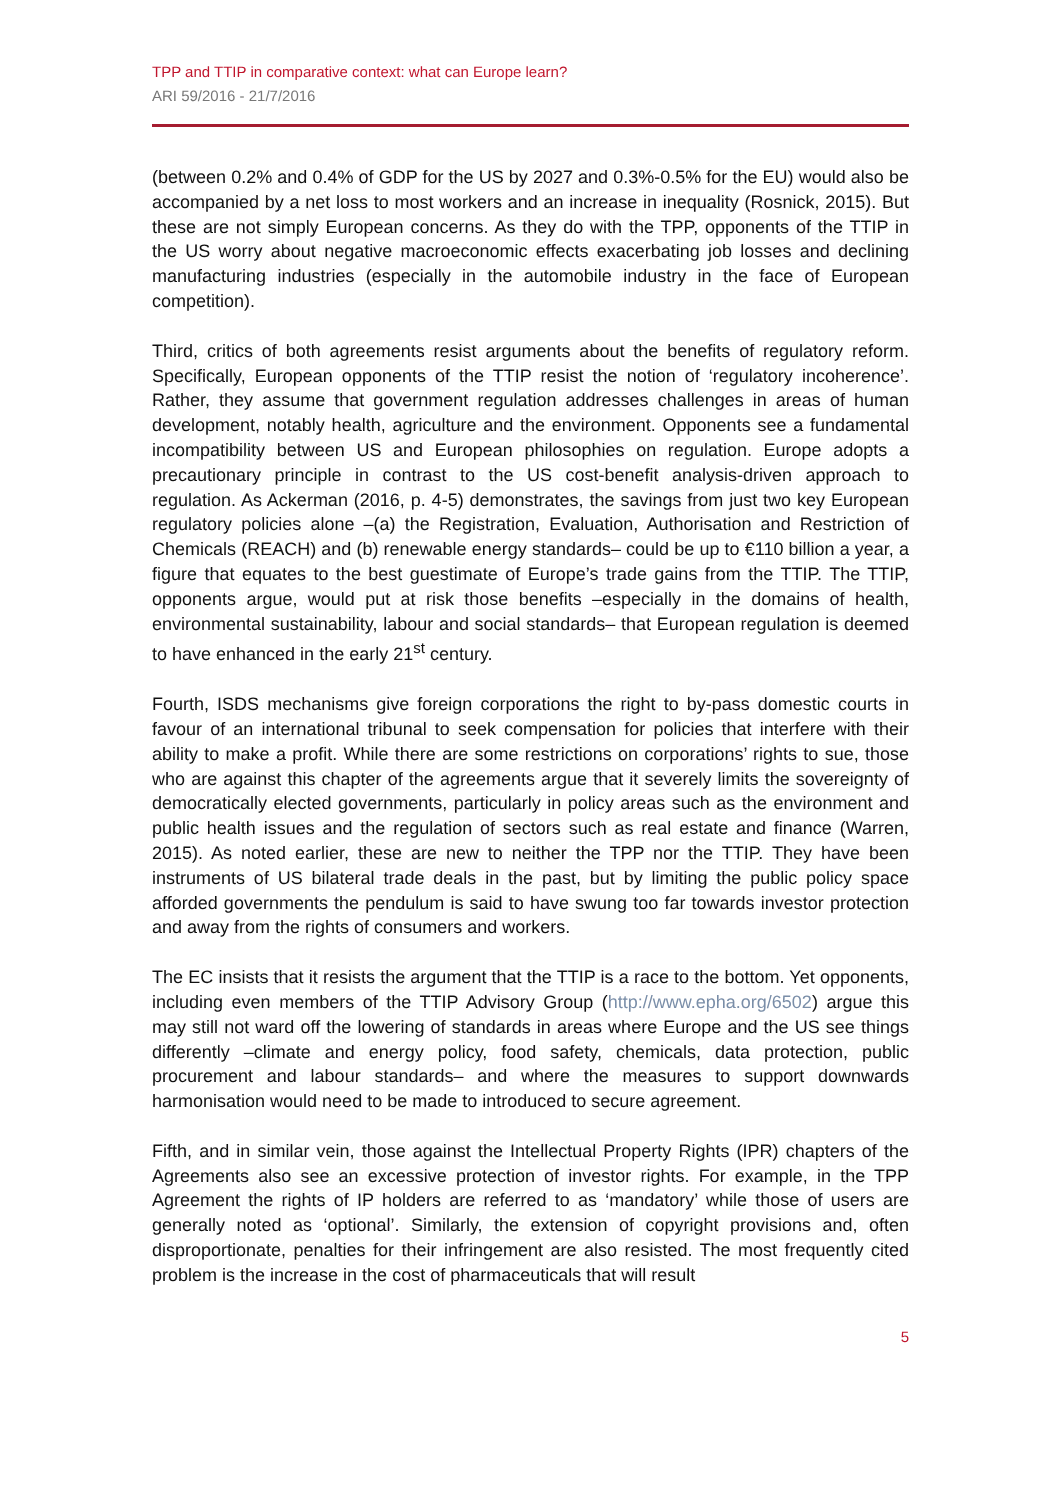TPP and TTIP in comparative context: what can Europe learn?
ARI 59/2016 - 21/7/2016
(between 0.2% and 0.4% of GDP for the US by 2027 and 0.3%-0.5% for the EU) would also be accompanied by a net loss to most workers and an increase in inequality (Rosnick, 2015). But these are not simply European concerns. As they do with the TPP, opponents of the TTIP in the US worry about negative macroeconomic effects exacerbating job losses and declining manufacturing industries (especially in the automobile industry in the face of European competition).
Third, critics of both agreements resist arguments about the benefits of regulatory reform. Specifically, European opponents of the TTIP resist the notion of ‘regulatory incoherence’. Rather, they assume that government regulation addresses challenges in areas of human development, notably health, agriculture and the environment. Opponents see a fundamental incompatibility between US and European philosophies on regulation. Europe adopts a precautionary principle in contrast to the US cost-benefit analysis-driven approach to regulation. As Ackerman (2016, p. 4-5) demonstrates, the savings from just two key European regulatory policies alone –(a) the Registration, Evaluation, Authorisation and Restriction of Chemicals (REACH) and (b) renewable energy standards– could be up to €110 billion a year, a figure that equates to the best guestimate of Europe’s trade gains from the TTIP. The TTIP, opponents argue, would put at risk those benefits –especially in the domains of health, environmental sustainability, labour and social standards– that European regulation is deemed to have enhanced in the early 21<sup>st</sup> century.
Fourth, ISDS mechanisms give foreign corporations the right to by-pass domestic courts in favour of an international tribunal to seek compensation for policies that interfere with their ability to make a profit. While there are some restrictions on corporations’ rights to sue, those who are against this chapter of the agreements argue that it severely limits the sovereignty of democratically elected governments, particularly in policy areas such as the environment and public health issues and the regulation of sectors such as real estate and finance (Warren, 2015). As noted earlier, these are new to neither the TPP nor the TTIP. They have been instruments of US bilateral trade deals in the past, but by limiting the public policy space afforded governments the pendulum is said to have swung too far towards investor protection and away from the rights of consumers and workers.
The EC insists that it resists the argument that the TTIP is a race to the bottom. Yet opponents, including even members of the TTIP Advisory Group (http://www.epha.org/6502) argue this may still not ward off the lowering of standards in areas where Europe and the US see things differently –climate and energy policy, food safety, chemicals, data protection, public procurement and labour standards– and where the measures to support downwards harmonisation would need to be made to introduced to secure agreement.
Fifth, and in similar vein, those against the Intellectual Property Rights (IPR) chapters of the Agreements also see an excessive protection of investor rights. For example, in the TPP Agreement the rights of IP holders are referred to as ‘mandatory’ while those of users are generally noted as ‘optional’. Similarly, the extension of copyright provisions and, often disproportionate, penalties for their infringement are also resisted. The most frequently cited problem is the increase in the cost of pharmaceuticals that will result
5